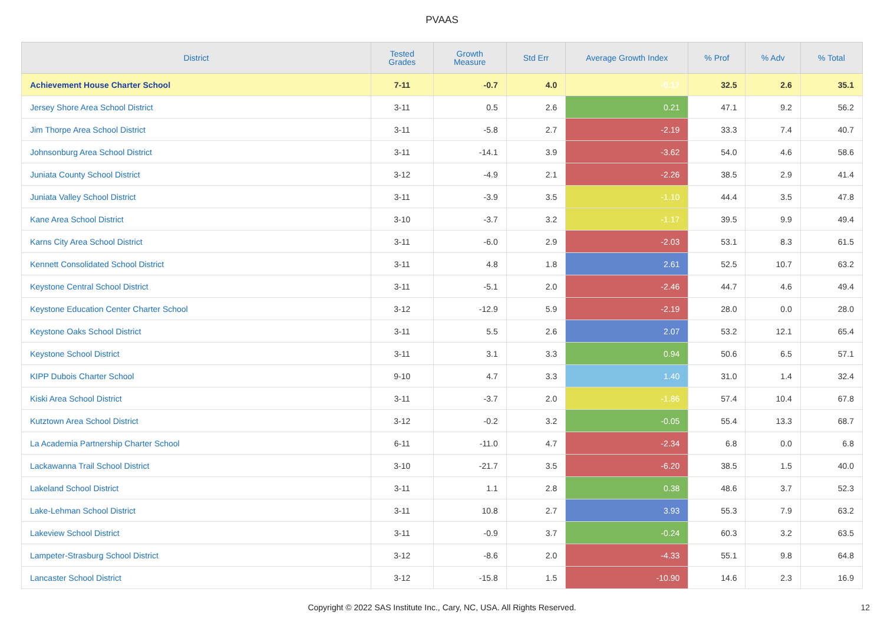PVAAS
| District | Tested Grades | Growth Measure | Std Err | Average Growth Index | % Prof | % Adv | % Total |
| --- | --- | --- | --- | --- | --- | --- | --- |
| Achievement House Charter School | 7-11 | -0.7 | 4.0 | -0.17 | 32.5 | 2.6 | 35.1 |
| Jersey Shore Area School District | 3-11 | 0.5 | 2.6 | 0.21 | 47.1 | 9.2 | 56.2 |
| Jim Thorpe Area School District | 3-11 | -5.8 | 2.7 | -2.19 | 33.3 | 7.4 | 40.7 |
| Johnsonburg Area School District | 3-11 | -14.1 | 3.9 | -3.62 | 54.0 | 4.6 | 58.6 |
| Juniata County School District | 3-12 | -4.9 | 2.1 | -2.26 | 38.5 | 2.9 | 41.4 |
| Juniata Valley School District | 3-11 | -3.9 | 3.5 | -1.10 | 44.4 | 3.5 | 47.8 |
| Kane Area School District | 3-10 | -3.7 | 3.2 | -1.17 | 39.5 | 9.9 | 49.4 |
| Karns City Area School District | 3-11 | -6.0 | 2.9 | -2.03 | 53.1 | 8.3 | 61.5 |
| Kennett Consolidated School District | 3-11 | 4.8 | 1.8 | 2.61 | 52.5 | 10.7 | 63.2 |
| Keystone Central School District | 3-11 | -5.1 | 2.0 | -2.46 | 44.7 | 4.6 | 49.4 |
| Keystone Education Center Charter School | 3-12 | -12.9 | 5.9 | -2.19 | 28.0 | 0.0 | 28.0 |
| Keystone Oaks School District | 3-11 | 5.5 | 2.6 | 2.07 | 53.2 | 12.1 | 65.4 |
| Keystone School District | 3-11 | 3.1 | 3.3 | 0.94 | 50.6 | 6.5 | 57.1 |
| KIPP Dubois Charter School | 9-10 | 4.7 | 3.3 | 1.40 | 31.0 | 1.4 | 32.4 |
| Kiski Area School District | 3-11 | -3.7 | 2.0 | -1.86 | 57.4 | 10.4 | 67.8 |
| Kutztown Area School District | 3-12 | -0.2 | 3.2 | -0.05 | 55.4 | 13.3 | 68.7 |
| La Academia Partnership Charter School | 6-11 | -11.0 | 4.7 | -2.34 | 6.8 | 0.0 | 6.8 |
| Lackawanna Trail School District | 3-10 | -21.7 | 3.5 | -6.20 | 38.5 | 1.5 | 40.0 |
| Lakeland School District | 3-11 | 1.1 | 2.8 | 0.38 | 48.6 | 3.7 | 52.3 |
| Lake-Lehman School District | 3-11 | 10.8 | 2.7 | 3.93 | 55.3 | 7.9 | 63.2 |
| Lakeview School District | 3-11 | -0.9 | 3.7 | -0.24 | 60.3 | 3.2 | 63.5 |
| Lampeter-Strasburg School District | 3-12 | -8.6 | 2.0 | -4.33 | 55.1 | 9.8 | 64.8 |
| Lancaster School District | 3-12 | -15.8 | 1.5 | -10.90 | 14.6 | 2.3 | 16.9 |
Copyright © 2022 SAS Institute Inc., Cary, NC, USA. All Rights Reserved.
12